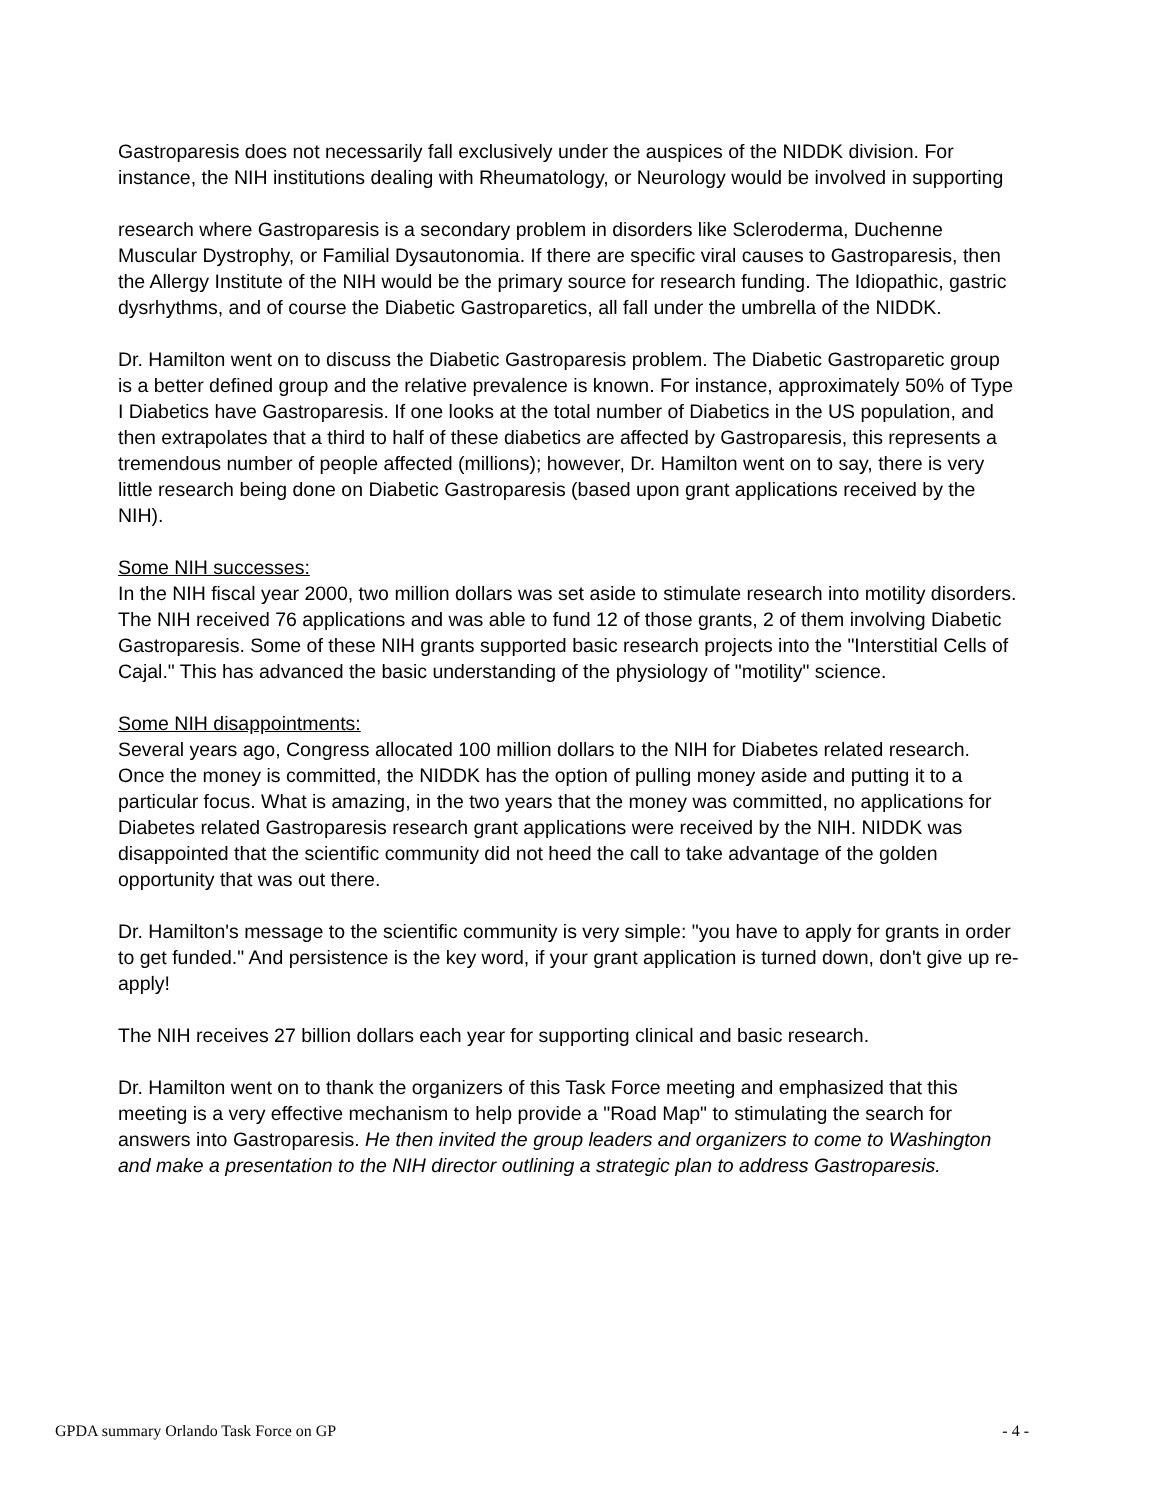Gastroparesis does not necessarily fall exclusively under the auspices of the NIDDK division. For instance, the NIH institutions dealing with Rheumatology, or Neurology would be involved in supporting
research where Gastroparesis is a secondary problem in disorders like Scleroderma, Duchenne Muscular Dystrophy, or Familial Dysautonomia. If there are specific viral causes to Gastroparesis, then the Allergy Institute of the NIH would be the primary source for research funding. The Idiopathic, gastric dysrhythms, and of course the Diabetic Gastroparetics, all fall under the umbrella of the NIDDK.
Dr. Hamilton went on to discuss the Diabetic Gastroparesis problem. The Diabetic Gastroparetic group is a better defined group and the relative prevalence is known. For instance, approximately 50% of Type I Diabetics have Gastroparesis. If one looks at the total number of Diabetics in the US population, and then extrapolates that a third to half of these diabetics are affected by Gastroparesis, this represents a tremendous number of people affected (millions); however, Dr. Hamilton went on to say, there is very little research being done on Diabetic Gastroparesis (based upon grant applications received by the NIH).
Some NIH successes:
In the NIH fiscal year 2000, two million dollars was set aside to stimulate research into motility disorders. The NIH received 76 applications and was able to fund 12 of those grants, 2 of them involving Diabetic Gastroparesis. Some of these NIH grants supported basic research projects into the "Interstitial Cells of Cajal." This has advanced the basic understanding of the physiology of "motility" science.
Some NIH disappointments:
Several years ago, Congress allocated 100 million dollars to the NIH for Diabetes related research. Once the money is committed, the NIDDK has the option of pulling money aside and putting it to a particular focus. What is amazing, in the two years that the money was committed, no applications for Diabetes related Gastroparesis research grant applications were received by the NIH. NIDDK was disappointed that the scientific community did not heed the call to take advantage of the golden opportunity that was out there.
Dr. Hamilton's message to the scientific community is very simple: "you have to apply for grants in order to get funded." And persistence is the key word, if your grant application is turned down, don't give up re-apply!
The NIH receives 27 billion dollars each year for supporting clinical and basic research.
Dr. Hamilton went on to thank the organizers of this Task Force meeting and emphasized that this meeting is a very effective mechanism to help provide a "Road Map" to stimulating the search for answers into Gastroparesis. He then invited the group leaders and organizers to come to Washington and make a presentation to the NIH director outlining a strategic plan to address Gastroparesis.
GPDA summary Orlando Task Force on GP - 4 -